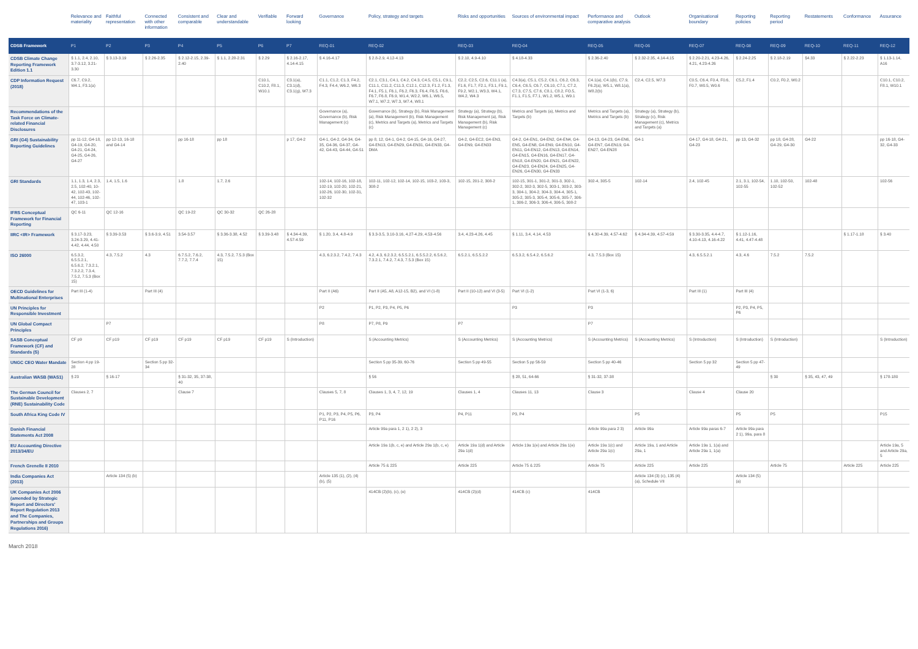| | Relevance and materiality | Faithful representation | Connected with other information | Consistent and comparable | Clear and understandable | Verifiable | Forward looking | Governance | Policy, strategy and targets | Risks and opportunities | Sources of environmental impact | Performance and comparative analysis | Outlook | Organisational boundary | Reporting policies | Reporting period | Restatements | Conformance | Assurance |
| --- | --- | --- | --- | --- | --- | --- | --- | --- | --- | --- | --- | --- | --- | --- | --- | --- | --- | --- | --- |
| CDSB Framework | P1 | P2 | P3 | P4 | P5 | P6 | P7 | REQ-01 | REQ-02 | REQ-03 | REQ-04 | REQ-05 | REQ-06 | REQ-07 | REQ-08 | REQ-09 | REQ-10 | REQ-11 | REQ-12 |
| CDSB Climate Change Reporting Framework Edition 1.1 | § 1.1, 2.4, 2.10, 3.7-3.12, 3.21-3.30 | § 3.13-3.19 | § 2.26-2.35 | § 2.12-2.15, 2.39-2.40 | § 1.1, 2.28-2.31 | § 2.29 | § 2.16-2.17, 4.14-4.15 | § 4.16-4.17 | § 2.8-2.9, 4.12-4.13 | § 2.10, 4.9-4.10 | § 4.18-4.33 | § 2.36-2.40 | § 2.32-2.35, 4.14-4.15 | § 2.20-2.21, 4.23-4.26, 4.21, 4.23-4.26 | § 2.24-2.25 | § 2.18-2.19 | §4.33 | § 2.22-2.23 | § 1.13-1.14, A16 |
| CDP Information Request (2018) | C6.7, C9.2, W4.1, F3.1(a) | | | | | C10.1, C10.2, F8.1, W10.1 | C3.1(a), C3.1(d), C3.1(g), W7.3 | C1.1, C1.2, C1.3, F4.2, F4.3, F4.4, W6.2, W6.3 | C2.1, C3.1, C4.1, C4.2, C4.3, C4.5, C5.1, C9.1, C11.1, C11.2, C11.3, C12.1, C12.3, F1.2, F1.3, F4.1, F5.1, F6.1, F6.2, F6.3, F6.4, F6.5, F6.6, F6.7, F6.8, F6.9, W1.4, W2.2, W6.1, W6.5, W7.1, W7.2, W7.3, W7.4, W8.1 | C2.2, C2.5, C2.6, C11.1 (a), F1.6, F1.7, F2.1, F3.1, F9.1, F9.2, W2.1, W3.3, W4.1, W4.2, W4.3 | C4.3(a), C5.1, C5.2, C6.1, C6.2, C6.3, C6.4, C6.5, C6.7, C6.10, C7.1, C7.2, C7.3, C7.5, C7.6, C8.1, C8.2, FO.5, F1.1, F1.5, F7.1, W1.2, W5.1, W9.1 | C4.1(a), C4.1(b), C7.9, F6.2(a), W5.1, W8.1(a), W8.2(b) | C2.4, C2.5, W7.3 | C0.5, C6.4, F0.4, F0.6, F0.7, W0.5, W0.6 | C5.2, F1.4 | C0.2, F0.2, W0.2 | | | C10.1, C10.2, F8.1, W10.1 |
| Recommendations of the Task Force on Climate-related Financial Disclosures | | | | | | | | Governance (a), Governance (b), Risk Management (c) | Governance (b), Strategy (b), Risk Management (a), Risk Management (b), Risk Management (c), Metrics and Targets (a), Metrics and Targets (c) | Strategy (a), Strategy (b), Risk Management (a), Risk Management (b), Risk Management (c) | Metrics and Targets (a), Metrics and Targets (b) | Metrics and Targets (a), Metrics and Targets (b) | Strategy (a), Strategy (b), Strategy (c), Risk Management (c), Metrics and Targets (a) | | | | | | |
| GRI (G4) Sustainability Reporting Guidelines | pp 11-12, G4-18, G4-19, G4-20, G4-21, G4-24, G4-25, G4-26, G4-27 | pp 12-13, 16-18 and G4-14 | | pp 16-18 | pp 18 | | p 17, G4-2 | G4-1, G4-2, G4-34, G4-35, G4-36, G4-37, G4-42, G4-43, G4-44, G4-51 | pp 8, 12, G4-1, G4-2, G4-15, G4-16, G4-27, G4-EN13, G4-EN29, G4-EN31, G4-EN33, G4-DMA | G4-2, G4-EC2, G4-EN3, G4-EN9, G4-EN33 | G4-2, G4-EN1, G4-EN2, G4-EN4, G4-EN5, G4-EN8, G4-EN9, G4-EN10, G4-EN11, G4-EN12, G4-EN13, G4-EN14, G4-EN15, G4-EN16, G4-EN17, G4-EN18, G4-EN20, G4-EN21, G4-EN22, G4-EN23, G4-EN24, G4-EN25, G4-EN26, G4-EN30, G4-EN33 | G4-13, G4-23, G4-EN6, G4-EN7, G4-EN19, G4-EN27, G4-EN28 | G4-1 | G4-17, G4-18, G4-21, G4-23 | pp 13, G4-32 | pp 18, G4-28, G4-29, G4-30 | G4-22 | | pp 16-18, G4-32, G4-33 |
| GRI Standards | 1.1, 1.3, 1.4, 2.3, 2.5, 102-40, 10-42, 102-43, 102-44, 102-46, 102-47, 103-1 | 1.4, 1.5, 1.6 | | 1.8 | 1.7, 2.6 | | | 102-14, 102-16, 102-18, 102-19, 102-20, 102-21, 102-26, 102-30, 102-31, 102-32 | 102-11, 102-12, 102-14, 102-15, 103-2, 103-3, 308-2 | 102-15, 201-2, 308-2 | 102-15, 301-1, 301-2, 301-3, 302-1, 302-2, 302-3, 302-5, 303-1, 303-2, 303-3, 304-1, 304-2, 304-3, 304-4, 305-1, 305-2, 305-3, 305-4, 305-6, 305-7, 306-1, 306-2, 306-3, 306-4, 306-5, 308-2 | 302-4, 305-5 | 102-14 | 2.4, 102-45 | 2.1, 3.1, 102-54, 102-55 | 1.10, 102-50, 102-52 | 102-48 | | 102-56 |
| IFRS Conceptual Framework for Financial Reporting | QC 6-11 | QC 12-16 | | QC 19-22 | QC 30-32 | QC 26-28 | | | | | | | | | | | | | |
| IIRC <IR> Framework | § 3.17-3.23, 3.24-3.29, 4.41-4.42, 4.44, 4.50 | § 3.39-3.53 | § 3.6-3.9, 4.51 | 3.54-3.57 | § 3.36-3.38, 4.52 | § 3.39-3.48 | § 4.34-4.39, 4.57-4.59 | § 1.20, 3.4, 4.8-4.9 | § 3.3-3.5, 3.10-3.16, 4.27-4.29, 4.53-4.56 | 3.4, 4.23-4.26, 4.45 | § 1.11, 3.4, 4.14, 4.53 | § 4.30-4.39, 4.57-4.62 | § 4.34-4.39, 4.57-4.59 | § 3.30-3.35, 4.4-4.7, 4.10-4.13, 4.16-4.22 | § 1.12-1.16, 4.41, 4.47-4.48 | | | § 1.17-1.18 | § 3.40 |
| ISO 26000 | 6.5.3.2, 6.5.5.2.1, 6.5.6.2, 7.3.2.1, 7.3.2.2, 7.3.4, 7.5.2, 7.5.3 (Box 15) | 4.3, 7.5.2 | 4.3 | 6.7.5.2, 7.6.2, 7.7.2, 7.7.4 | 4.3, 7.5.2, 7.5.3 (Box 15) | | | 4.3, 6.2.3.2, 7.4.2, 7.4.3 | 4.2, 4.3, 6.2.3.2, 6.5.5.2.1, 6.5.5.2.2, 6.5.6.2, 7.3.2.1, 7.4.2, 7.4.3, 7.5.3 (Box 15) | 6.5.2.1, 6.5.5.2.2 | 6.5.3.2, 6.5.4.2, 6.5.6.2 | 4.3, 7.5.3 (Box 15) | | 4.3, 6.5.5.2.1 | 4.3, 4.6 | 7.5.2 | 7.5.2 | | |
| OECD Guidelines for Multinational Enterprises | Part III (1-4) | | Part III (4) | | | | | Part II (A6) | Part II (A5, A8, A12-15, B2), and VI (1-8) | Part II (10-12) and VI (3-5) | Part VI (1-2) | Part VI (1-3, 6) | | Part III (1) | Part III (4) | | | | |
| UN Principles for Responsible Investment | | | | | | | | P2 | P1, P2, P3, P4, P5, P6 | | P3 | P3 | | | P2, P3, P4, P5, P6 | | | | |
| UN Global Compact Principles | | P7 | | | | | | P8 | P7, P8, P9 | P7 | | P7 | | | | | | | |
| SASB Conceptual Framework (CF) and Standards (S) | CF p9 | CF p19 | CF p19 | CF p19 | CF p19 | CF p19 | S (Introduction) | | S (Accounting Metrics) | S (Accounting Metrics) | S (Accounting Metrics) | S (Accounting Metrics) | S (Accounting Metrics) | S (Introduction) | S (Introduction) | S (Introduction) | | | S (Introduction) |
| UNGC CEO Water Mandate | Section 4 pp 19-28 | | Section 5 pp 32-34 | | | | | | Section 5 pp 35-39, 60-76 | Section 5 pp 49-55 | Section 5 pp 56-59 | Section 5 pp 40-46 | | Section 5 pp 32 | Section 5 pp 47-49 | | | | |
| Australian WASB (WAS1) | § 23 | § 16-17 | | § 31-32, 35, 37-38, 40 | | | | | § 56 | | § 28, 51, 64-66 | § 31-32, 37-38 | | | | § 30 | § 35, 43, 47, 49 | | § 178-180 |
| The German Council for Sustainable Development (RNE) Sustainability Code | Clauses 2, 7 | | | Clause 7 | | | | Clauses 5, 7, 8 | Clauses 1, 3, 4, 7, 12, 19 | Clauses 1, 4 | Clauses 11, 13 | Clause 3 | | Clause 4 | Clause 20 | | | | |
| South Africa King Code IV | | | | | | | | P1, P2, P3, P4, P5, P6, P11, P16 | P3, P4 | P4, P11 | P3, P4 | | P5 | | P5 | P5 | | | P15 |
| Danish Financial Statements Act 2008 | | | | | | | | | Article 99a para 1, 2 1), 2 2), 3 | | | Article 99a para 2 3) | Article 99a | Article 99a paras 6-7 | Article 99a para 2 1), 99a, para 8 | | | | |
| EU Accounting Directive 2013/34/EU | | | | | | | | | Article 19a 1(b, c, e) and Article 29a 1(b, c, e) | Article 19a 1(d) and Article 29a 1(d) | Article 19a 1(e) and Article 29a 1(e) | Article 19a 1(c) and Article 29a 1(c) | Article 19a, 1 and Article 29a, 1 | Article 19a 1, 1(a) and Article 29a 1, 1(a) | | | | | Article 19a, 5 and Article 29a, 5 |
| French Grenelle II 2010 | | | | | | | | | Article 75 & 225 | Article 225 | Article 75 & 225 | Article 75 | Article 225 | Article 225 | | Article 75 | | Article 225 | Article 225 |
| India Companies Act (2013) | | Article 134 (5) (b) | | | | | | Article 135 (1), (2), (4) (b), (5) | | | | | Article 134 (3) (c), 135 (4) (a), Schedule VII | | Article 134 (5) (a) | | | | |
| UK Companies Act 2006 (amended by Strategic Report and Directors' Report Regulation 2013 and The Companies, Partnerships and Groups Regulations 2016) | | | | | | | | | 414CB (2)(b), (c), (e) | 414CB (2)(d) | 414CB (c) | 414CB | | | | | | | |
March 2018